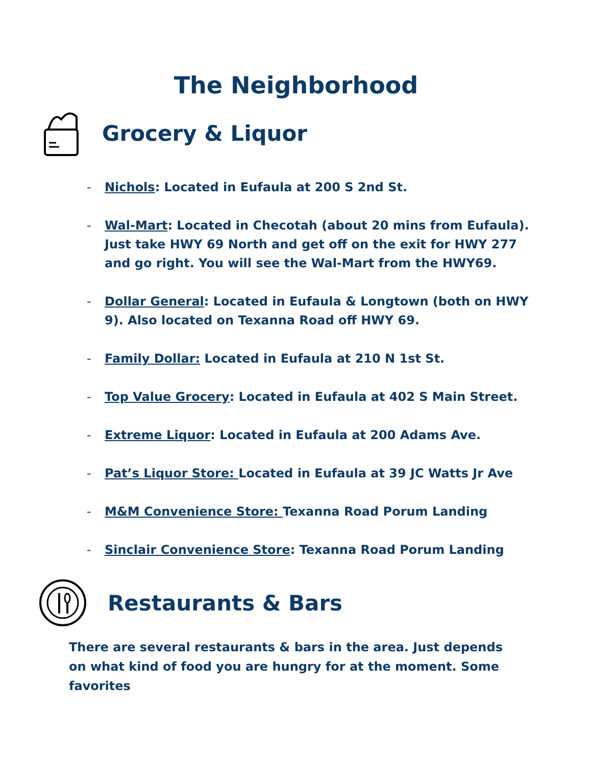The Neighborhood
Grocery & Liquor
- Nichols: Located in Eufaula at 200 S 2nd St.
- Wal-Mart: Located in Checotah (about 20 mins from Eufaula). Just take HWY 69 North and get off on the exit for HWY 277 and go right. You will see the Wal-Mart from the HWY69.
- Dollar General: Located in Eufaula & Longtown (both on HWY 9). Also located on Texanna Road off HWY 69.
- Family Dollar: Located in Eufaula at 210 N 1st St.
- Top Value Grocery: Located in Eufaula at 402 S Main Street.
- Extreme Liquor: Located in Eufaula at 200 Adams Ave.
- Pat’s Liquor Store: Located in Eufaula at 39 JC Watts Jr Ave
- M&M Convenience Store: Texanna Road Porum Landing
- Sinclair Convenience Store: Texanna Road Porum Landing
Restaurants & Bars
There are several restaurants & bars in the area. Just depends on what kind of food you are hungry for at the moment. Some favorites